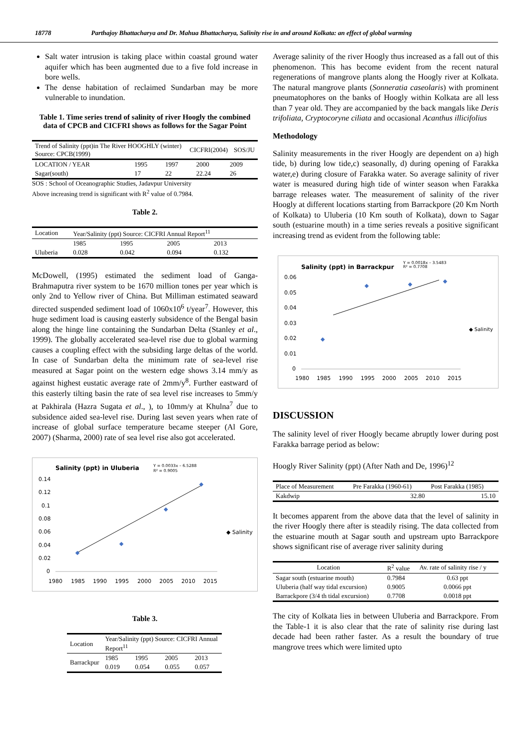18778 Parthajoy Bhattacharya and Dr. Mahua Bhattacharya, Salinity rise in and around Kolkata: an effect of global warming
Salt water intrusion is taking place within coastal ground water aquifer which has been augmented due to a five fold increase in bore wells.
The dense habitation of reclaimed Sundarban may be more vulnerable to inundation.
Table 1. Time series trend of salinity of river Hoogly the combined data of CPCB and CICFRI shows as follows for the Sagar Point
| Trend of Salinity (ppt)in The River HOOGHLY (winter) Source: CPCB(1999) | CICFRI(2004) | SOS/JU |
| LOCATION / YEAR | 1995 | 1997 | 2000 | 2009 |
| Sagar(south) | 17 | 22 | 22.24 | 26 |
SOS : School of Oceanographic Studies, Jadavpur University
Above increasing trend is significant with R<sup>2</sup> value of 0.7984.
Table 2.
| Location | Year/Salinity (ppt) Source: CICFRI Annual Report<sup>11</sup> | | | |
| | 1985 | 1995 | 2005 | 2013 |
| Uluberia | 0.028 | 0.042 | 0.094 | 0.132 |
McDowell, (1995) estimated the sediment load of Ganga-Brahmaputra river system to be 1670 million tones per year which is only 2nd to Yellow river of China. But Milliman estimated seaward directed suspended sediment load of 1060x10<sup>6</sup> t/year<sup>7</sup>. However, this huge sediment load is causing easterly subsidence of the Bengal basin along the hinge line containing the Sundarban Delta (Stanley et al., 1999). The globally accelerated sea-level rise due to global warming causes a coupling effect with the subsiding large deltas of the world. In case of Sundarban delta the minimum rate of sea-level rise measured at Sagar point on the western edge shows 3.14 mm/y as against highest eustatic average rate of 2mm/y<sup>8</sup>. Further eastward of this easterly tilting basin the rate of sea level rise increases to 5mm/y at Pakhirala (Hazra Sugata et al., ), to 10mm/y at Khulna<sup>7</sup> due to subsidence aided sea-level rise. During last seven years when rate of increase of global surface temperature became steeper (Al Gore, 2007) (Sharma, 2000) rate of sea level rise also got accelerated.
Salinity (ppt) in Uluberia
Y = 0.0033x – 6.5288
R² = 0.9005
0.14
0.12
0.1
0.08
0.06
0.04
0.02
0
1980
1985
1990
1995
2000
2005
2010
2015
◆ Salinity
Table 3.
| Location | Year/Salinity (ppt) Source: CICFRI Annual Report<sup>11</sup> | | | |
| Barrackpur | 1985 | 1995 | 2005 | 2013 |
| | 0.019 | 0.054 | 0.055 | 0.057 |
Average salinity of the river Hoogly thus increased as a fall out of this phenomenon. This has become evident from the recent natural regenerations of mangrove plants along the Hoogly river at Kolkata. The natural mangrove plants (Sonneratia caseolaris) with prominent pneumatophores on the banks of Hoogly within Kolkata are all less than 7 year old. They are accompanied by the back mangals like Deris trifoliata, Cryptocoryne ciliata and occasional Acanthus illicifolius
Methodology
Salinity measurements in the river Hoogly are dependent on a) high tide, b) during low tide,c) seasonally, d) during opening of Farakka water,e) during closure of Farakka water. So average salinity of river water is measured during high tide of winter season when Farakka barrage releases water. The measurement of salinity of the river Hoogly at different locations starting from Barrackpore (20 Km North of Kolkata) to Uluberia (10 Km south of Kolkata), down to Sagar south (estuarine mouth) in a time series reveals a positive significant increasing trend as evident from the following table:
Salinity (ppt) in Barrackpur
Y = 0.0018x – 3.5483
R² = 0.7708
0.06
0.05
0.04
0.03
0.02
0.01
0
1980
1985
1990
1995
2000
2005
2010
2015
◆ Salinity
DISCUSSION
The salinity level of river Hoogly became abruptly lower during post Farakka barrage period as below:
Hoogly River Salinity (ppt) (After Nath and De, 1996)<sup>12</sup>
| Place of Measurement | Pre Farakka (1960-61) | Post Farakka (1985) |
| Kakdwip | 32.80 | 15.10 |
It becomes apparent from the above data that the level of salinity in the river Hoogly there after is steadily rising. The data collected from the estuarine mouth at Sagar south and upstream upto Barrackpore shows significant rise of average river salinity during
| Location | R<sup>2</sup> value | Av. rate of salinity rise / y |
| Sagar south (estuarine mouth) | 0.7984 | 0.63 ppt |
| Uluberia (half way tidal excursion) | 0.9005 | 0.0066 ppt |
| Barrackpore (3/4 th tidal excursion) | 0.7708 | 0.0018 ppt |
The city of Kolkata lies in between Uluberia and Barrackpore. From the Table-1 it is also clear that the rate of salinity rise during last decade had been rather faster. As a result the boundary of true mangrove trees which were limited upto